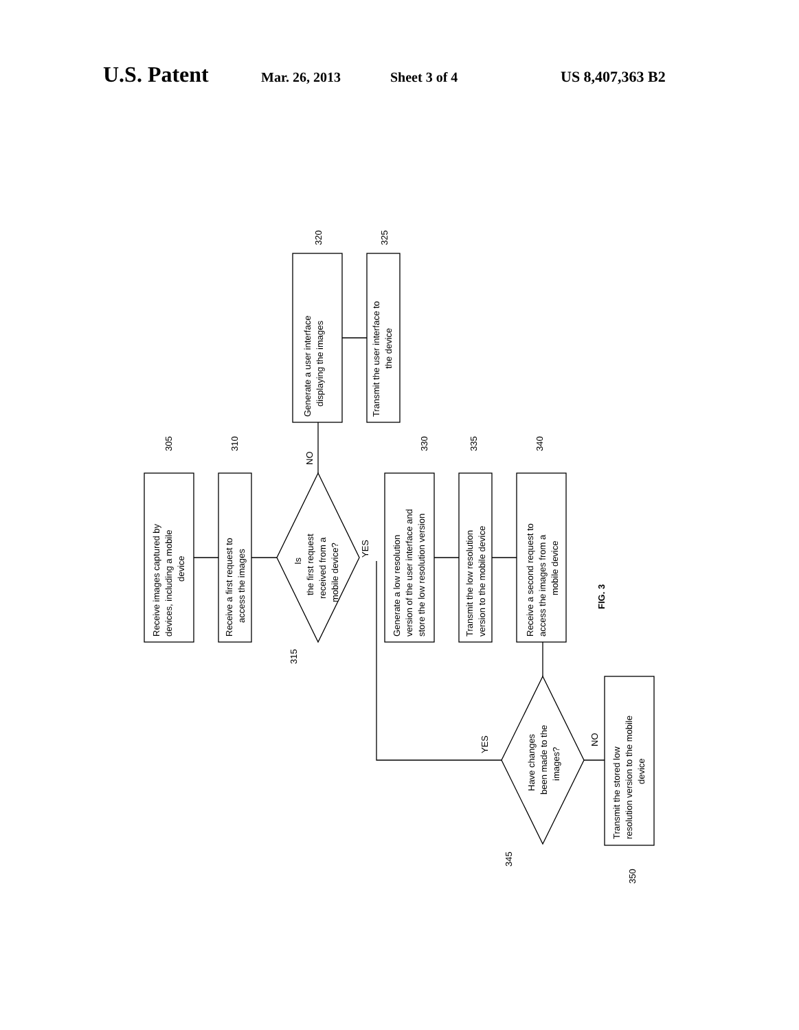U.S. Patent Mar. 26, 2013 Sheet 3 of 4 US 8,407,363 B2
Receive images captured by
devices, including a mobile
device
Receive a first request to
access the images
Is
the first request
received from a
mobile device?
Generate a user interface
displaying the images
Transmit the user interface to
the device
Generate a low resolution
version of the user interface and
store the low resolution version
Transmit the low resolution
version to the mobile device
Receive a second request to
access the images from a
mobile device
Have changes
been made to the
images?
Transmit the stored low
resolution version to the mobile
device
305
310
315
320
325
330
335
340
345
350
NO
YES
YES
NO
FIG. 3